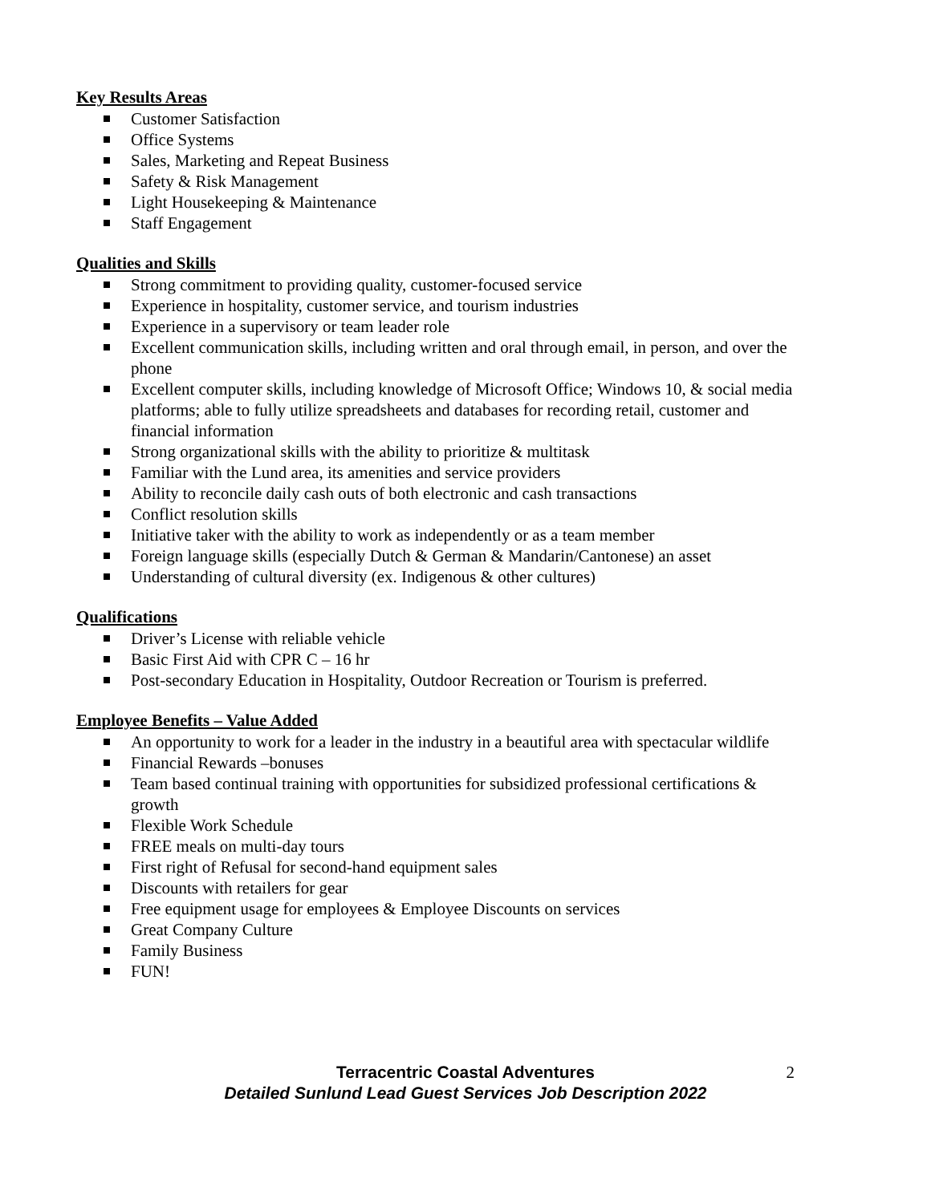Key Results Areas
Customer Satisfaction
Office Systems
Sales, Marketing and Repeat Business
Safety & Risk Management
Light Housekeeping & Maintenance
Staff Engagement
Qualities and Skills
Strong commitment to providing quality, customer-focused service
Experience in hospitality, customer service, and tourism industries
Experience in a supervisory or team leader role
Excellent communication skills, including written and oral through email, in person, and over the phone
Excellent computer skills, including knowledge of Microsoft Office; Windows 10, & social media platforms; able to fully utilize spreadsheets and databases for recording retail, customer and financial information
Strong organizational skills with the ability to prioritize & multitask
Familiar with the Lund area, its amenities and service providers
Ability to reconcile daily cash outs of both electronic and cash transactions
Conflict resolution skills
Initiative taker with the ability to work as independently or as a team member
Foreign language skills (especially Dutch & German & Mandarin/Cantonese) an asset
Understanding of cultural diversity (ex. Indigenous & other cultures)
Qualifications
Driver’s License with reliable vehicle
Basic First Aid with CPR C – 16 hr
Post-secondary Education in Hospitality, Outdoor Recreation or Tourism is preferred.
Employee Benefits – Value Added
An opportunity to work for a leader in the industry in a beautiful area with spectacular wildlife
Financial Rewards –bonuses
Team based continual training with opportunities for subsidized professional certifications & growth
Flexible Work Schedule
FREE meals on multi-day tours
First right of Refusal for second-hand equipment sales
Discounts with retailers for gear
Free equipment usage for employees & Employee Discounts on services
Great Company Culture
Family Business
FUN!
Terracentric Coastal Adventures
Detailed Sunlund Lead Guest Services Job Description 2022
2